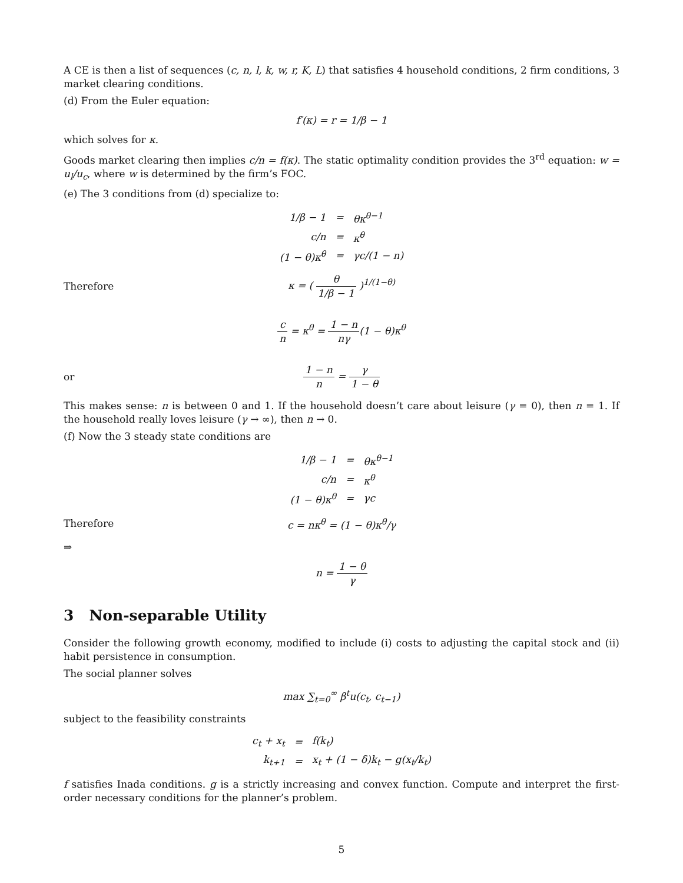A CE is then a list of sequences (c, n, l, k, w, r, K, L) that satisfies 4 household conditions, 2 firm conditions, 3 market clearing conditions.
(d) From the Euler equation:
f′(κ) = r = 1/β − 1
which solves for κ.
Goods market clearing then implies c/n = f(κ). The static optimality condition provides the 3<sup>rd</sup> equation: w = u<sub>l</sub>/u<sub>c</sub>, where w is determined by the firm’s FOC.
(e) The 3 conditions from (d) specialize to:
| 1/β − 1 | = | θκ<sup>θ−1</sup> |
| c/n | = | κ<sup>θ</sup> |
| (1 − θ)κ<sup>θ</sup> | = | γc/(1 − n) |
Therefore κ = ( θ 1/β − 1 )<sup>1/(1−θ)</sup>
c n = κ<sup>θ</sup> = 1 − n nγ(1 − θ)κ<sup>θ</sup>
or 1 − n n = γ 1 − θ
This makes sense: n is between 0 and 1. If the household doesn’t care about leisure (γ = 0), then n = 1. If the household really loves leisure (γ → ∞), then n → 0.
(f) Now the 3 steady state conditions are
| 1/β − 1 | = | θκ<sup>θ−1</sup> |
| c/n | = | κ<sup>θ</sup> |
| (1 − θ)κ<sup>θ</sup> | = | γc |
Therefore c = nκ<sup>θ</sup> = (1 − θ)κ<sup>θ</sup>/γ
⇒
n = 1 − θ γ
3 Non-separable Utility
Consider the following growth economy, modified to include (i) costs to adjusting the capital stock and (ii) habit persistence in consumption.
The social planner solves
max ∑<sub>t=0</sub><sup>∞</sup> β<sup>t</sup>u(c<sub>t</sub>, c<sub>t−1</sub>)
subject to the feasibility constraints
| c<sub>t</sub> + x<sub>t</sub> | = | f(k<sub>t</sub>) |
| k<sub>t+1</sub> | = | x<sub>t</sub> + (1 − δ)k<sub>t</sub> − g(x<sub>t</sub>/k<sub>t</sub>) |
f satisfies Inada conditions. g is a strictly increasing and convex function. Compute and interpret the first-order necessary conditions for the planner’s problem.
5